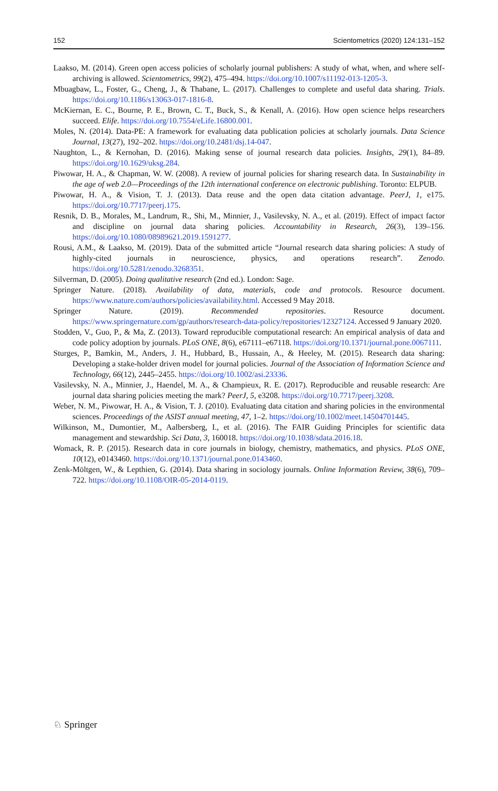152 Scientometrics (2020) 124:131–152
Laakso, M. (2014). Green open access policies of scholarly journal publishers: A study of what, when, and where self-archiving is allowed. Scientometrics, 99(2), 475–494. https://doi.org/10.1007/s11192-013-1205-3.
Mbuagbaw, L., Foster, G., Cheng, J., & Thabane, L. (2017). Challenges to complete and useful data sharing. Trials. https://doi.org/10.1186/s13063-017-1816-8.
McKiernan, E. C., Bourne, P. E., Brown, C. T., Buck, S., & Kenall, A. (2016). How open science helps researchers succeed. Elife. https://doi.org/10.7554/eLife.16800.001.
Moles, N. (2014). Data-PE: A framework for evaluating data publication policies at scholarly journals. Data Science Journal, 13(27), 192–202. https://doi.org/10.2481/dsj.14-047.
Naughton, L., & Kernohan, D. (2016). Making sense of journal research data policies. Insights, 29(1), 84–89. https://doi.org/10.1629/uksg.284.
Piwowar, H. A., & Chapman, W. W. (2008). A review of journal policies for sharing research data. In Sustainability in the age of web 2.0—Proceedings of the 12th international conference on electronic publishing. Toronto: ELPUB.
Piwowar, H. A., & Vision, T. J. (2013). Data reuse and the open data citation advantage. PeerJ, 1, e175. https://doi.org/10.7717/peerj.175.
Resnik, D. B., Morales, M., Landrum, R., Shi, M., Minnier, J., Vasilevsky, N. A., et al. (2019). Effect of impact factor and discipline on journal data sharing policies. Accountability in Research, 26(3), 139–156. https://doi.org/10.1080/08989621.2019.1591277.
Rousi, A.M., & Laakso, M. (2019). Data of the submitted article “Journal research data sharing policies: A study of highly-cited journals in neuroscience, physics, and operations research”. Zenodo. https://doi.org/10.5281/zenodo.3268351.
Silverman, D. (2005). Doing qualitative research (2nd ed.). London: Sage.
Springer Nature. (2018). Availability of data, materials, code and protocols. Resource document. https://www.nature.com/authors/policies/availability.html. Accessed 9 May 2018.
Springer Nature. (2019). Recommended repositories. Resource document. https://www.springernature.com/gp/authors/research-data-policy/repositories/12327124. Accessed 9 January 2020.
Stodden, V., Guo, P., & Ma, Z. (2013). Toward reproducible computational research: An empirical analysis of data and code policy adoption by journals. PLoS ONE, 8(6), e67111–e67118. https://doi.org/10.1371/journal.pone.0067111.
Sturges, P., Bamkin, M., Anders, J. H., Hubbard, B., Hussain, A., & Heeley, M. (2015). Research data sharing: Developing a stake-holder driven model for journal policies. Journal of the Association of Information Science and Technology, 66(12), 2445–2455. https://doi.org/10.1002/asi.23336.
Vasilevsky, N. A., Minnier, J., Haendel, M. A., & Champieux, R. E. (2017). Reproducible and reusable research: Are journal data sharing policies meeting the mark? PeerJ, 5, e3208. https://doi.org/10.7717/peerj.3208.
Weber, N. M., Piwowar, H. A., & Vision, T. J. (2010). Evaluating data citation and sharing policies in the environmental sciences. Proceedings of the ASIST annual meeting, 47, 1–2. https://doi.org/10.1002/meet.14504701445.
Wilkinson, M., Dumontier, M., Aalbersberg, I., et al. (2016). The FAIR Guiding Principles for scientific data management and stewardship. Sci Data, 3, 160018. https://doi.org/10.1038/sdata.2016.18.
Womack, R. P. (2015). Research data in core journals in biology, chemistry, mathematics, and physics. PLoS ONE, 10(12), e0143460. https://doi.org/10.1371/journal.pone.0143460.
Zenk-Möltgen, W., & Lepthien, G. (2014). Data sharing in sociology journals. Online Information Review, 38(6), 709–722. https://doi.org/10.1108/OIR-05-2014-0119.
♘ Springer